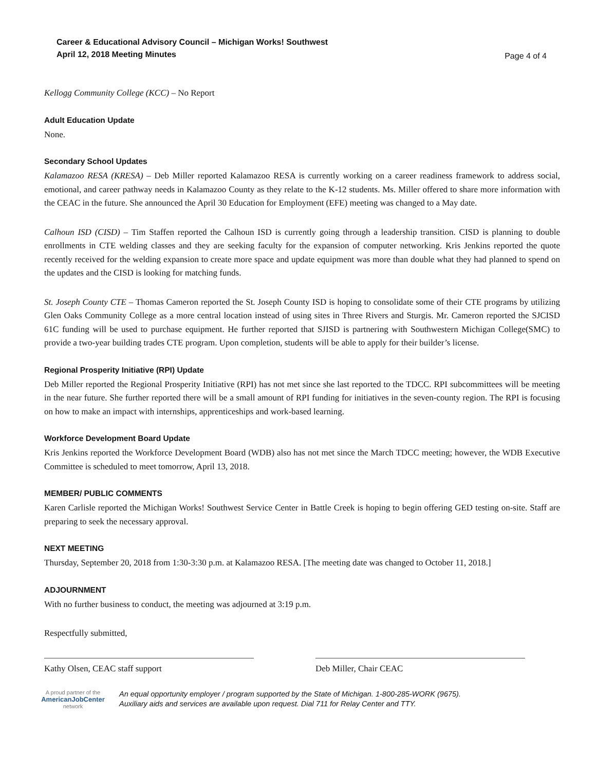Career & Educational Advisory Council – Michigan Works! Southwest
April 12, 2018 Meeting Minutes
Page 4 of 4
Kellogg Community College (KCC) – No Report
Adult Education Update
None.
Secondary School Updates
Kalamazoo RESA (KRESA) – Deb Miller reported Kalamazoo RESA is currently working on a career readiness framework to address social, emotional, and career pathway needs in Kalamazoo County as they relate to the K-12 students. Ms. Miller offered to share more information with the CEAC in the future. She announced the April 30 Education for Employment (EFE) meeting was changed to a May date.
Calhoun ISD (CISD) – Tim Staffen reported the Calhoun ISD is currently going through a leadership transition. CISD is planning to double enrollments in CTE welding classes and they are seeking faculty for the expansion of computer networking. Kris Jenkins reported the quote recently received for the welding expansion to create more space and update equipment was more than double what they had planned to spend on the updates and the CISD is looking for matching funds.
St. Joseph County CTE – Thomas Cameron reported the St. Joseph County ISD is hoping to consolidate some of their CTE programs by utilizing Glen Oaks Community College as a more central location instead of using sites in Three Rivers and Sturgis. Mr. Cameron reported the SJCISD 61C funding will be used to purchase equipment. He further reported that SJISD is partnering with Southwestern Michigan College(SMC) to provide a two-year building trades CTE program. Upon completion, students will be able to apply for their builder’s license.
Regional Prosperity Initiative (RPI) Update
Deb Miller reported the Regional Prosperity Initiative (RPI) has not met since she last reported to the TDCC. RPI subcommittees will be meeting in the near future. She further reported there will be a small amount of RPI funding for initiatives in the seven-county region. The RPI is focusing on how to make an impact with internships, apprenticeships and work-based learning.
Workforce Development Board Update
Kris Jenkins reported the Workforce Development Board (WDB) also has not met since the March TDCC meeting; however, the WDB Executive Committee is scheduled to meet tomorrow, April 13, 2018.
MEMBER/ PUBLIC COMMENTS
Karen Carlisle reported the Michigan Works! Southwest Service Center in Battle Creek is hoping to begin offering GED testing on-site. Staff are preparing to seek the necessary approval.
NEXT MEETING
Thursday, September 20, 2018 from 1:30-3:30 p.m. at Kalamazoo RESA. [The meeting date was changed to October 11, 2018.]
ADJOURNMENT
With no further business to conduct, the meeting was adjourned at 3:19 p.m.
Respectfully submitted,
Kathy Olsen, CEAC staff support Deb Miller, Chair CEAC
A proud partner of the
AmericanJobCenter
network
An equal opportunity employer / program supported by the State of Michigan. 1-800-285-WORK (9675).
Auxiliary aids and services are available upon request. Dial 711 for Relay Center and TTY.